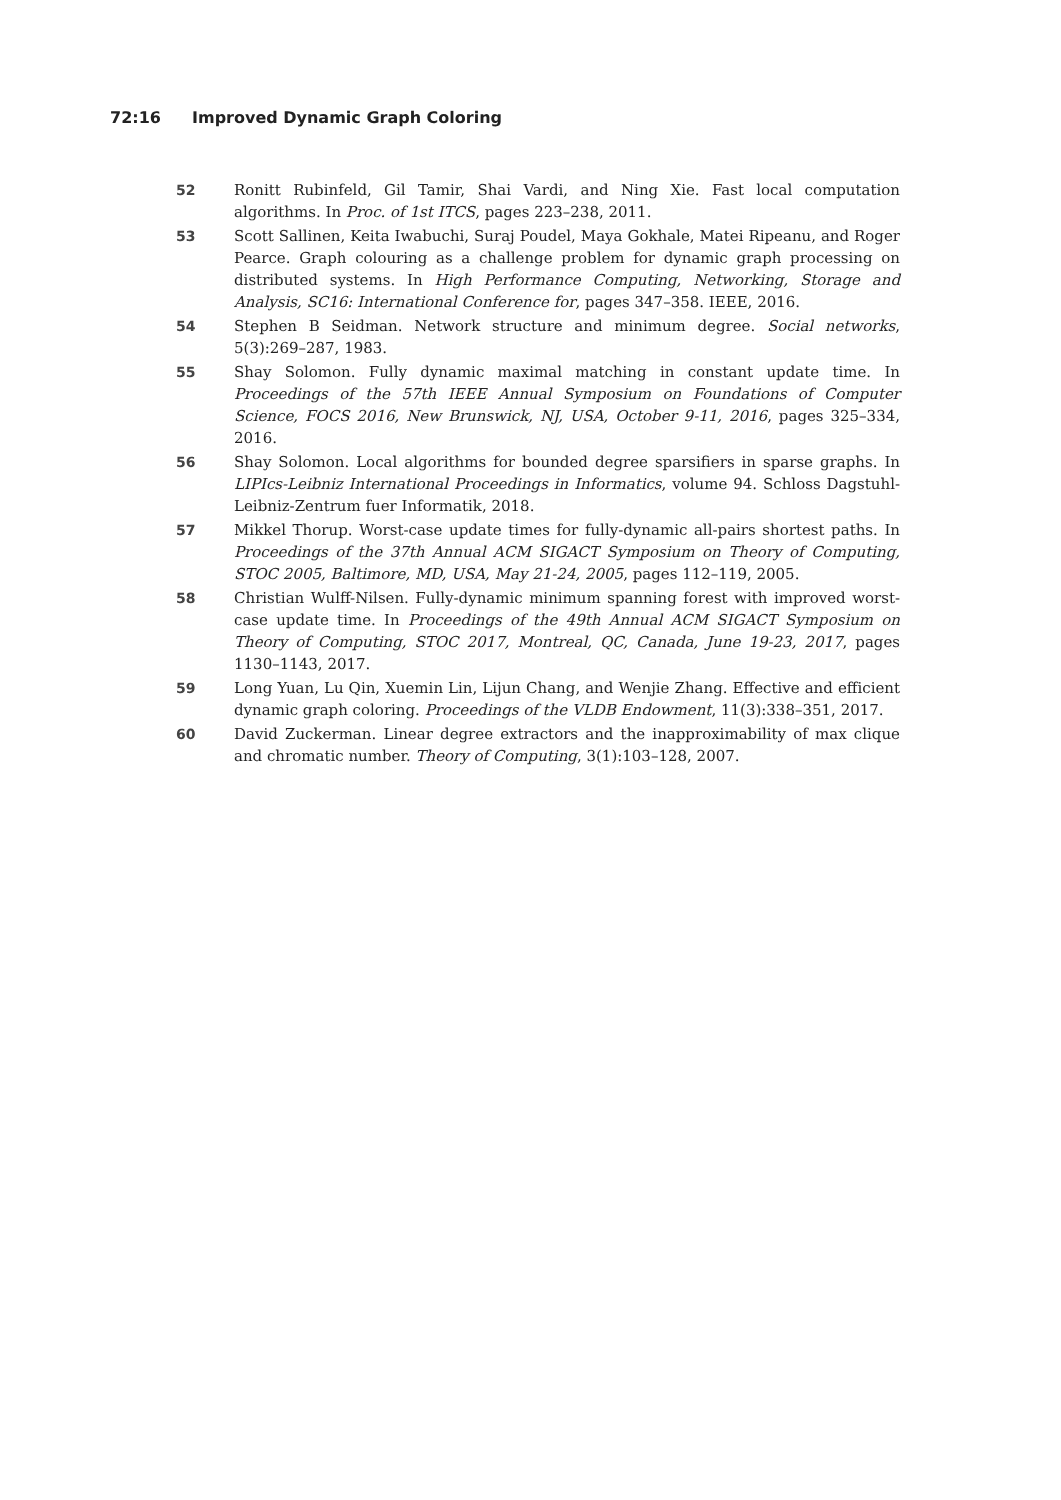72:16 Improved Dynamic Graph Coloring
52 Ronitt Rubinfeld, Gil Tamir, Shai Vardi, and Ning Xie. Fast local computation algorithms. In Proc. of 1st ITCS, pages 223–238, 2011.
53 Scott Sallinen, Keita Iwabuchi, Suraj Poudel, Maya Gokhale, Matei Ripeanu, and Roger Pearce. Graph colouring as a challenge problem for dynamic graph processing on distributed systems. In High Performance Computing, Networking, Storage and Analysis, SC16: International Conference for, pages 347–358. IEEE, 2016.
54 Stephen B Seidman. Network structure and minimum degree. Social networks, 5(3):269–287, 1983.
55 Shay Solomon. Fully dynamic maximal matching in constant update time. In Proceedings of the 57th IEEE Annual Symposium on Foundations of Computer Science, FOCS 2016, New Brunswick, NJ, USA, October 9-11, 2016, pages 325–334, 2016.
56 Shay Solomon. Local algorithms for bounded degree sparsifiers in sparse graphs. In LIPIcs-Leibniz International Proceedings in Informatics, volume 94. Schloss Dagstuhl-Leibniz-Zentrum fuer Informatik, 2018.
57 Mikkel Thorup. Worst-case update times for fully-dynamic all-pairs shortest paths. In Proceedings of the 37th Annual ACM SIGACT Symposium on Theory of Computing, STOC 2005, Baltimore, MD, USA, May 21-24, 2005, pages 112–119, 2005.
58 Christian Wulff-Nilsen. Fully-dynamic minimum spanning forest with improved worst-case update time. In Proceedings of the 49th Annual ACM SIGACT Symposium on Theory of Computing, STOC 2017, Montreal, QC, Canada, June 19-23, 2017, pages 1130–1143, 2017.
59 Long Yuan, Lu Qin, Xuemin Lin, Lijun Chang, and Wenjie Zhang. Effective and efficient dynamic graph coloring. Proceedings of the VLDB Endowment, 11(3):338–351, 2017.
60 David Zuckerman. Linear degree extractors and the inapproximability of max clique and chromatic number. Theory of Computing, 3(1):103–128, 2007.